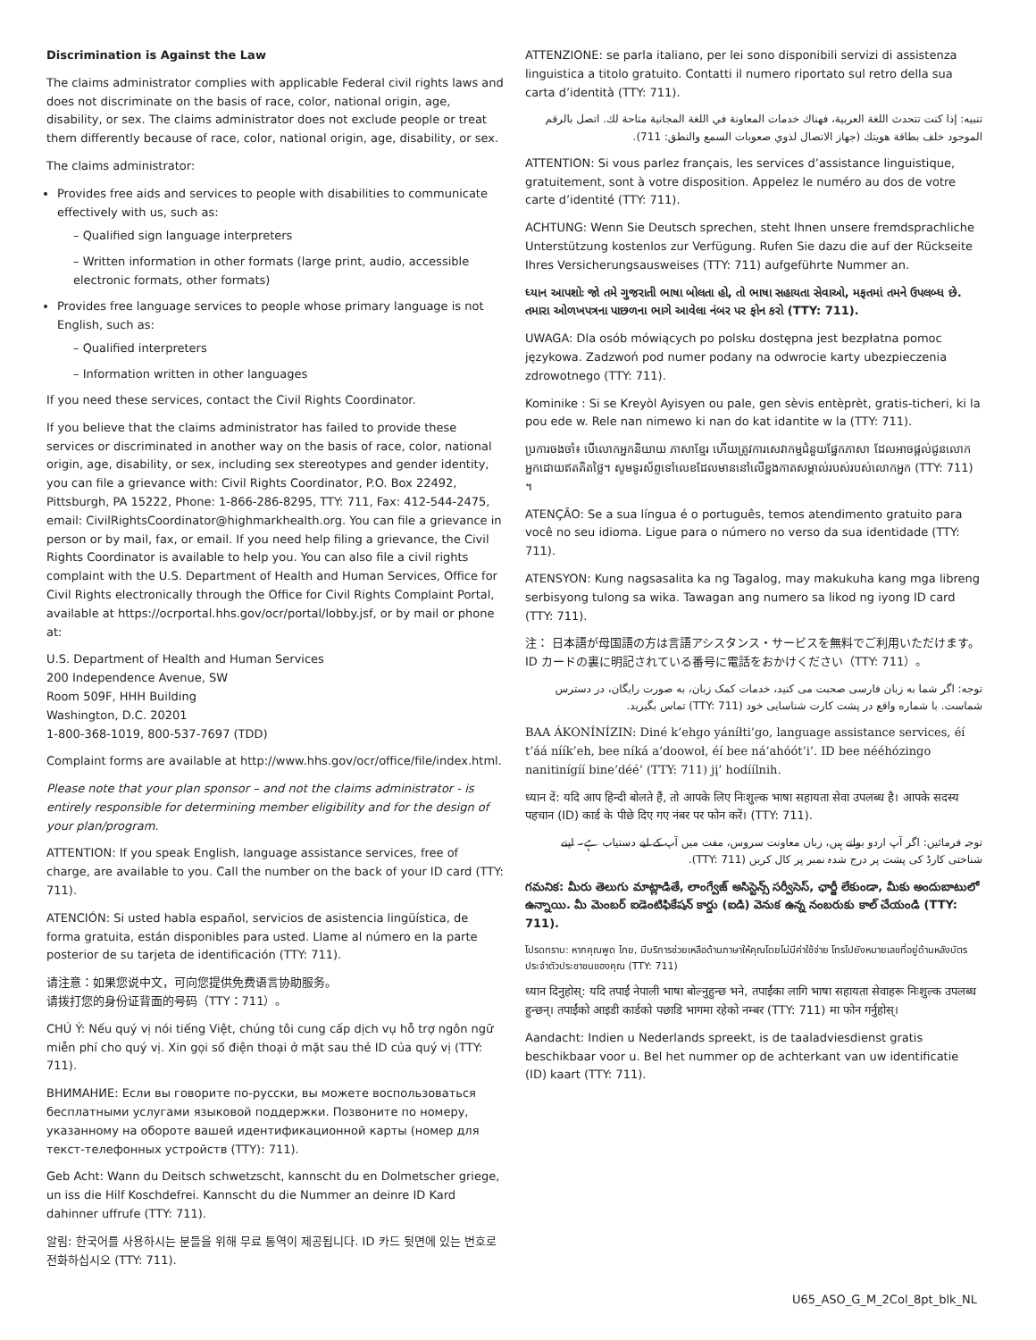Discrimination is Against the Law
The claims administrator complies with applicable Federal civil rights laws and does not discriminate on the basis of race, color, national origin, age, disability, or sex. The claims administrator does not exclude people or treat them differently because of race, color, national origin, age, disability, or sex.
The claims administrator:
Provides free aids and services to people with disabilities to communicate effectively with us, such as:
– Qualified sign language interpreters
– Written information in other formats (large print, audio, accessible electronic formats, other formats)
Provides free language services to people whose primary language is not English, such as:
– Qualified interpreters
– Information written in other languages
If you need these services, contact the Civil Rights Coordinator.
If you believe that the claims administrator has failed to provide these services or discriminated in another way on the basis of race, color, national origin, age, disability, or sex, including sex stereotypes and gender identity, you can file a grievance with: Civil Rights Coordinator, P.O. Box 22492, Pittsburgh, PA 15222, Phone: 1-866-286-8295, TTY: 711, Fax: 412-544-2475, email: CivilRightsCoordinator@highmarkhealth.org. You can file a grievance in person or by mail, fax, or email. If you need help filing a grievance, the Civil Rights Coordinator is available to help you. You can also file a civil rights complaint with the U.S. Department of Health and Human Services, Office for Civil Rights electronically through the Office for Civil Rights Complaint Portal, available at https://ocrportal.hhs.gov/ocr/portal/lobby.jsf, or by mail or phone at:
U.S. Department of Health and Human Services
200 Independence Avenue, SW
Room 509F, HHH Building
Washington, D.C. 20201
1-800-368-1019, 800-537-7697 (TDD)
Complaint forms are available at http://www.hhs.gov/ocr/office/file/index.html.
Please note that your plan sponsor – and not the claims administrator - is entirely responsible for determining member eligibility and for the design of your plan/program.
ATTENTION: If you speak English, language assistance services, free of charge, are available to you. Call the number on the back of your ID card (TTY: 711).
ATENCIÓN: Si usted habla español, servicios de asistencia lingüística, de forma gratuita, están disponibles para usted. Llame al número en la parte posterior de su tarjeta de identificación (TTY: 711).
请注意：如果您说中文，可向您提供免费语言协助服务。
请拨打您的身份证背面的号码（TTY：711）。
CHÚ Ý: Nếu quý vị nói tiếng Việt, chúng tôi cung cấp dịch vụ hỗ trợ ngôn ngữ miễn phí cho quý vị. Xin gọi số điện thoại ở mặt sau thẻ ID của quý vị (TTY: 711).
ВНИМАНИЕ: Если вы говорите по-русски, вы можете воспользоваться бесплатными услугами языковой поддержки. Позвоните по номеру, указанному на обороте вашей идентификационной карты (номер для текст-телефонных устройств (TTY): 711).
Geb Acht: Wann du Deitsch schwetzscht, kannscht du en Dolmetscher griege, un iss die Hilf Koschdefrei. Kannscht du die Nummer an deinre ID Kard dahinner uffrufe (TTY: 711).
알림: 한국어를 사용하시는 분들을 위해 무료 통역이 제공됩니다. ID 카드 뒷면에 있는 번호로 전화하십시오 (TTY: 711).
ATTENZIONE: se parla italiano, per lei sono disponibili servizi di assistenza linguistica a titolo gratuito. Contatti il numero riportato sul retro della sua carta d’identità (TTY: 711).
تنبيه: إذا كنت تتحدث اللغة العربية، فهناك خدمات المعاونة في اللغة المجانية متاحة لك. اتصل بالرقم الموجود خلف بطاقة هويتك (جهاز الاتصال لذوي صعوبات السمع والنطق: 711).
ATTENTION: Si vous parlez français, les services d’assistance linguistique, gratuitement, sont à votre disposition. Appelez le numéro au dos de votre carte d’identité (TTY: 711).
ACHTUNG: Wenn Sie Deutsch sprechen, steht Ihnen unsere fremdsprachliche Unterstützung kostenlos zur Verfügung. Rufen Sie dazu die auf der Rückseite Ihres Versicherungsausweises (TTY: 711) aufgeführte Nummer an.
ધ્યાન આપશોઃ જો તમે ગુજરાતી ભાષા બોલતા હો, તો ભાષા સહાયતા સેવાઓ, મફતમાં તમને ઉપલબ્ધ છે. તમારા ઓળખપત્રના પાછળના ભાગે આવેલા નંબર પર ફોન કરો (TTY: 711).
UWAGA: Dla osób mówiących po polsku dostępna jest bezpłatna pomoc językowa. Zadzwoń pod numer podany na odwrocie karty ubezpieczenia zdrowotnego (TTY: 711).
Kominike : Si se Kreyòl Ayisyen ou pale, gen sèvis entèprèt, gratis-ticheri, ki la pou ede w. Rele nan nimewo ki nan do kat idantite w la (TTY: 711).
ប្រការចងចាំ៖ បើលោកអ្នកនិយាយ ភាសាខ្មែរ ហើយត្រូវការសេវាកម្មជំនួយផ្នែកភាសា ដែលអាចផ្តល់ជូនលោកអ្នកដោយឥតគិតថ្លៃ។ សូមទូរស័ព្ទទៅលេខដែលមាននៅលើខ្នងកាតសម្គាល់របស់របស់លោកអ្នក (TTY: 711) ។
ATENÇÃO: Se a sua língua é o português, temos atendimento gratuito para você no seu idioma. Ligue para o número no verso da sua identidade (TTY: 711).
ATENSYON: Kung nagsasalita ka ng Tagalog, may makukuha kang mga libreng serbisyong tulong sa wika. Tawagan ang numero sa likod ng iyong ID card (TTY: 711).
注： 日本語が母国語の方は言語アシスタンス・サービスを無料でご利用いただけます。ID カードの裏に明記されている番号に電話をおかけください（TTY: 711）。
توجه: اگر شما به زبان فارسی صحبت می کنید، خدمات کمک زبان، به صورت رایگان، در دسترس شماست. با شماره واقع در پشت کارت شناسایی خود (TTY: 711) تماس بگیرید.
BAA ÁKONÍNÍZIN: Diné k’ehgo yáníłti’go, language assistance services, éí t’áá níík’eh, bee níká a’doowoł, éí bee ná’ahóót’i’. ID bee nééhózingo nanitinígíí bine’déé’ (TTY: 711) jį’ hodíílnih.
ध्यान दें: यदि आप हिन्दी बोलते हैं, तो आपके लिए निःशुल्क भाषा सहायता सेवा उपलब्ध है। आपके सदस्य पहचान (ID) कार्ड के पीछे दिए गए नंबर पर फोन करें। (TTY: 711).
توجہ فرمائیں: اگر آپ اردو بولتے ہیں، زبان معاونت سروس، مفت میں آپ کے لیے دستیاب ہے۔ اپنے شناختی کارڈ کی پشت پر درج شدہ نمبر پر کال کریں (TTY: 711).
గమనిక: మీరు తెలుగు మాట్లాడితే, లాంగ్వేజ్ అసిస్టెన్స్ సర్వీసెస్, ఛార్జీ లేకుండా, మీకు అందుబాటులో ఉన్నాయి. మీ మెంబర్ ఐడెంటిఫికేషన్ కార్డు (ఐడి) వెనుక ఉన్న నంబరుకు కాల్ చేయండి (TTY: 711).
โปรดทราบ: หากคุณพูด ไทย, มีบริการช่วยเหลือด้านภาษาให้คุณโดยไม่มีค่าใช้จ่าย โทรไปยังหมายเลขที่อยู่ด้านหลังบัตรประจำตัวประชาชนของคุณ (TTY: 711)
ध्यान दिनुहोस्: यदि तपाईं नेपाली भाषा बोल्नुहुन्छ भने, तपाईंका लागि भाषा सहायता सेवाहरू निःशुल्क उपलब्ध हुन्छन्। तपाईंको आइडी कार्डको पछाडि भागमा रहेको नम्बर (TTY: 711) मा फोन गर्नुहोस्।
Aandacht: Indien u Nederlands spreekt, is de taaladviesdienst gratis beschikbaar voor u. Bel het nummer op de achterkant van uw identificatie (ID) kaart (TTY: 711).
U65_ASO_G_M_2Col_8pt_blk_NL